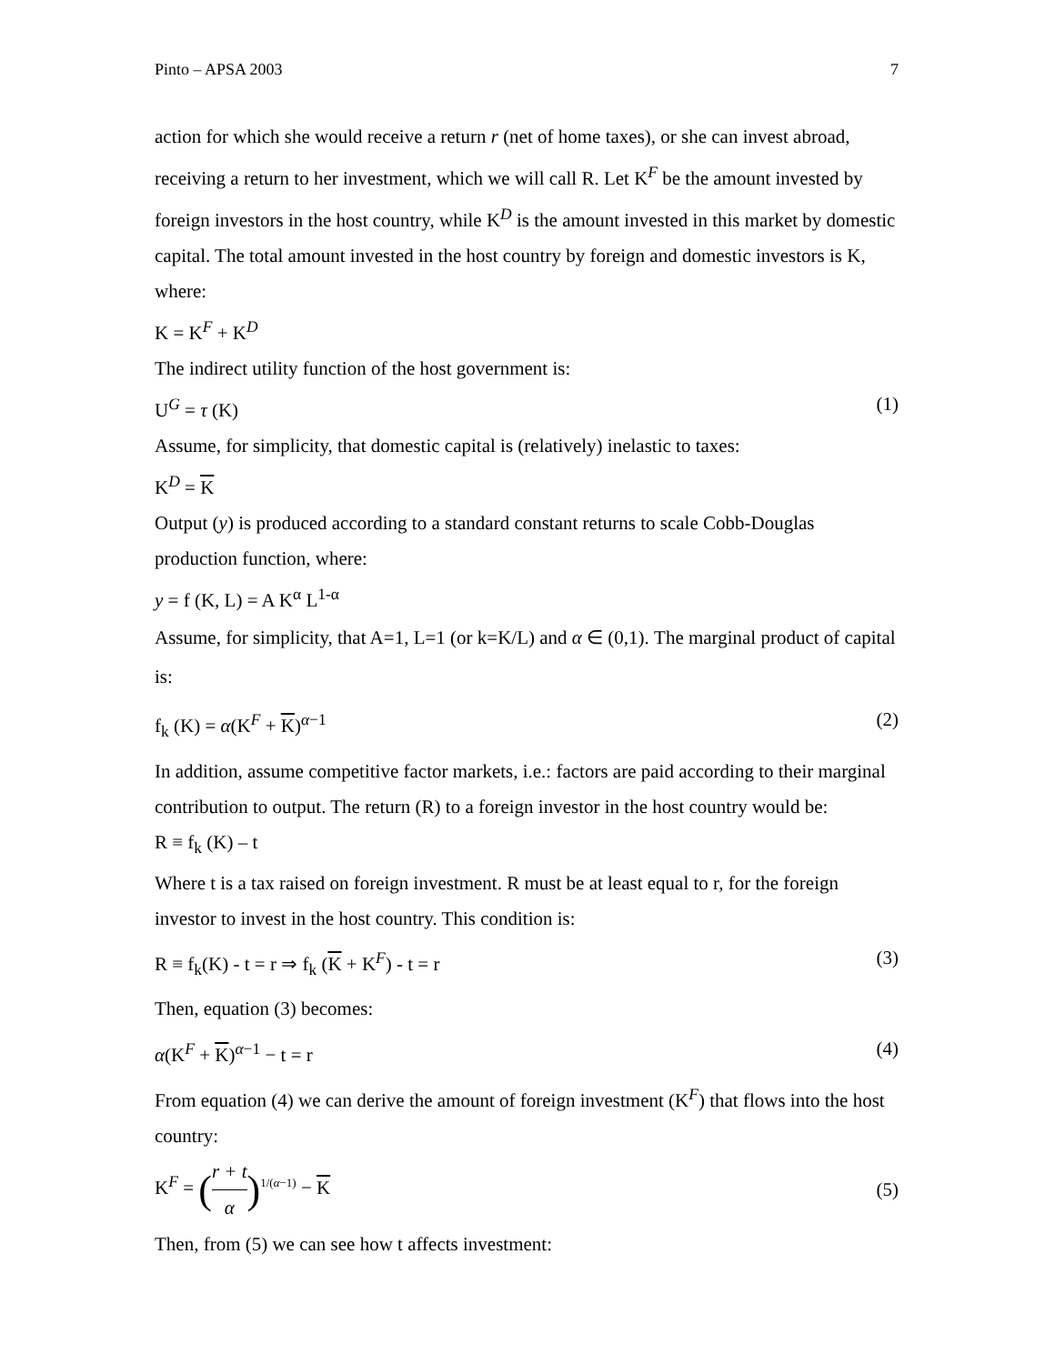Pinto – APSA 2003 7
action for which she would receive a return r (net of home taxes), or she can invest abroad, receiving a return to her investment, which we will call R. Let K<sup>F</sup> be the amount invested by foreign investors in the host country, while K<sup>D</sup> is the amount invested in this market by domestic capital. The total amount invested in the host country by foreign and domestic investors is K, where:
K = K<sup>F</sup> + K<sup>D</sup>
The indirect utility function of the host government is:
U<sup>G</sup> = τ (K) (1)
Assume, for simplicity, that domestic capital is (relatively) inelastic to taxes:
K<sup>D</sup> = K
Output (y) is produced according to a standard constant returns to scale Cobb-Douglas production function, where:
y = f (K, L) = A K<sup>α</sup> L<sup>1-α</sup>
Assume, for simplicity, that A=1, L=1 (or k=K/L) and α ∈ (0,1). The marginal product of capital is:
f<sub>k</sub> (K) = α(K<sup>F</sup> + K)<sup>α−1</sup> (2)
In addition, assume competitive factor markets, i.e.: factors are paid according to their marginal contribution to output. The return (R) to a foreign investor in the host country would be:
R ≡ f<sub>k</sub> (K) – t
Where t is a tax raised on foreign investment. R must be at least equal to r, for the foreign investor to invest in the host country. This condition is:
R ≡ f<sub>k</sub>(K) - t = r ⇒ f<sub>k</sub> (K + K<sup>F</sup>) - t = r (3)
Then, equation (3) becomes:
α(K<sup>F</sup> + K)<sup>α−1</sup> − t = r (4)
From equation (4) we can derive the amount of foreign investment (K<sup>F</sup>) that flows into the host country:
K<sup>F</sup> = (r + t α)<sup>1/(α−1)</sup> − K (5)
Then, from (5) we can see how t affects investment: